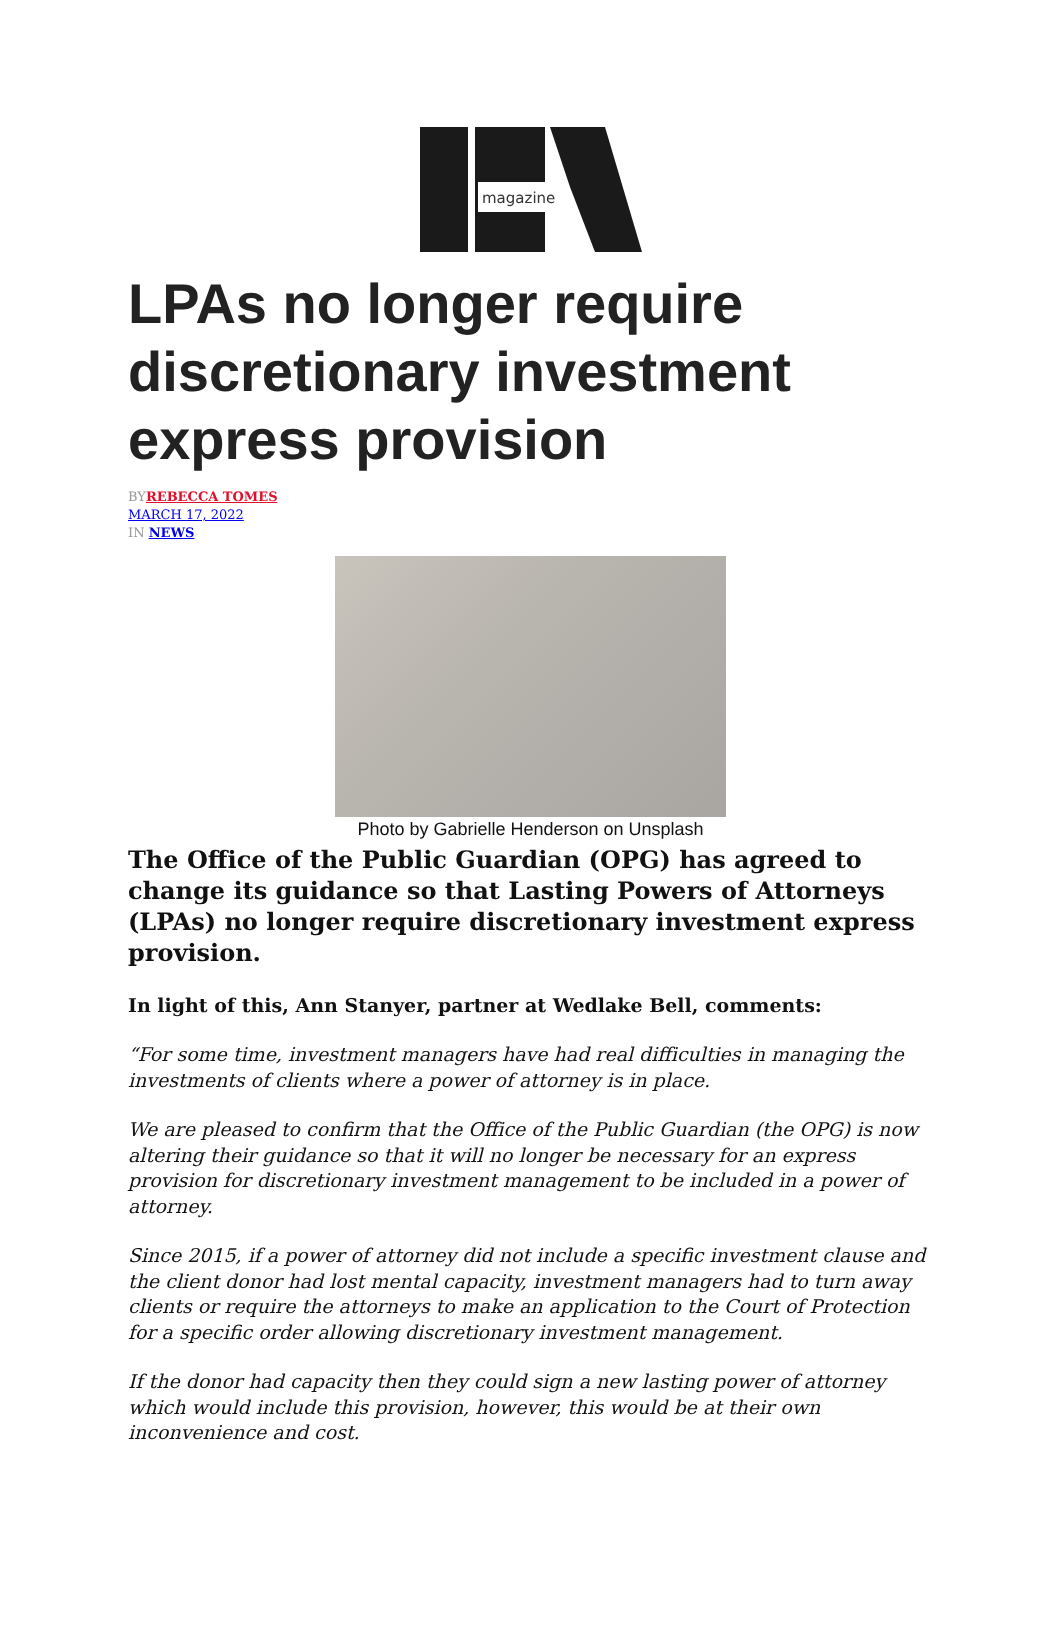magazine
LPAs no longer require discretionary investment express provision
BY REBECCA TOMES
MARCH 17, 2022
IN NEWS
Photo by Gabrielle Henderson on Unsplash
The Office of the Public Guardian (OPG) has agreed to change its guidance so that Lasting Powers of Attorneys (LPAs) no longer require discretionary investment express provision.
In light of this, Ann Stanyer, partner at Wedlake Bell, comments:
“For some time, investment managers have had real difficulties in managing the investments of clients where a power of attorney is in place.
We are pleased to confirm that the Office of the Public Guardian (the OPG) is now altering their guidance so that it will no longer be necessary for an express provision for discretionary investment management to be included in a power of attorney.
Since 2015, if a power of attorney did not include a specific investment clause and the client donor had lost mental capacity, investment managers had to turn away clients or require the attorneys to make an application to the Court of Protection for a specific order allowing discretionary investment management.
If the donor had capacity then they could sign a new lasting power of attorney which would include this provision, however, this would be at their own inconvenience and cost.